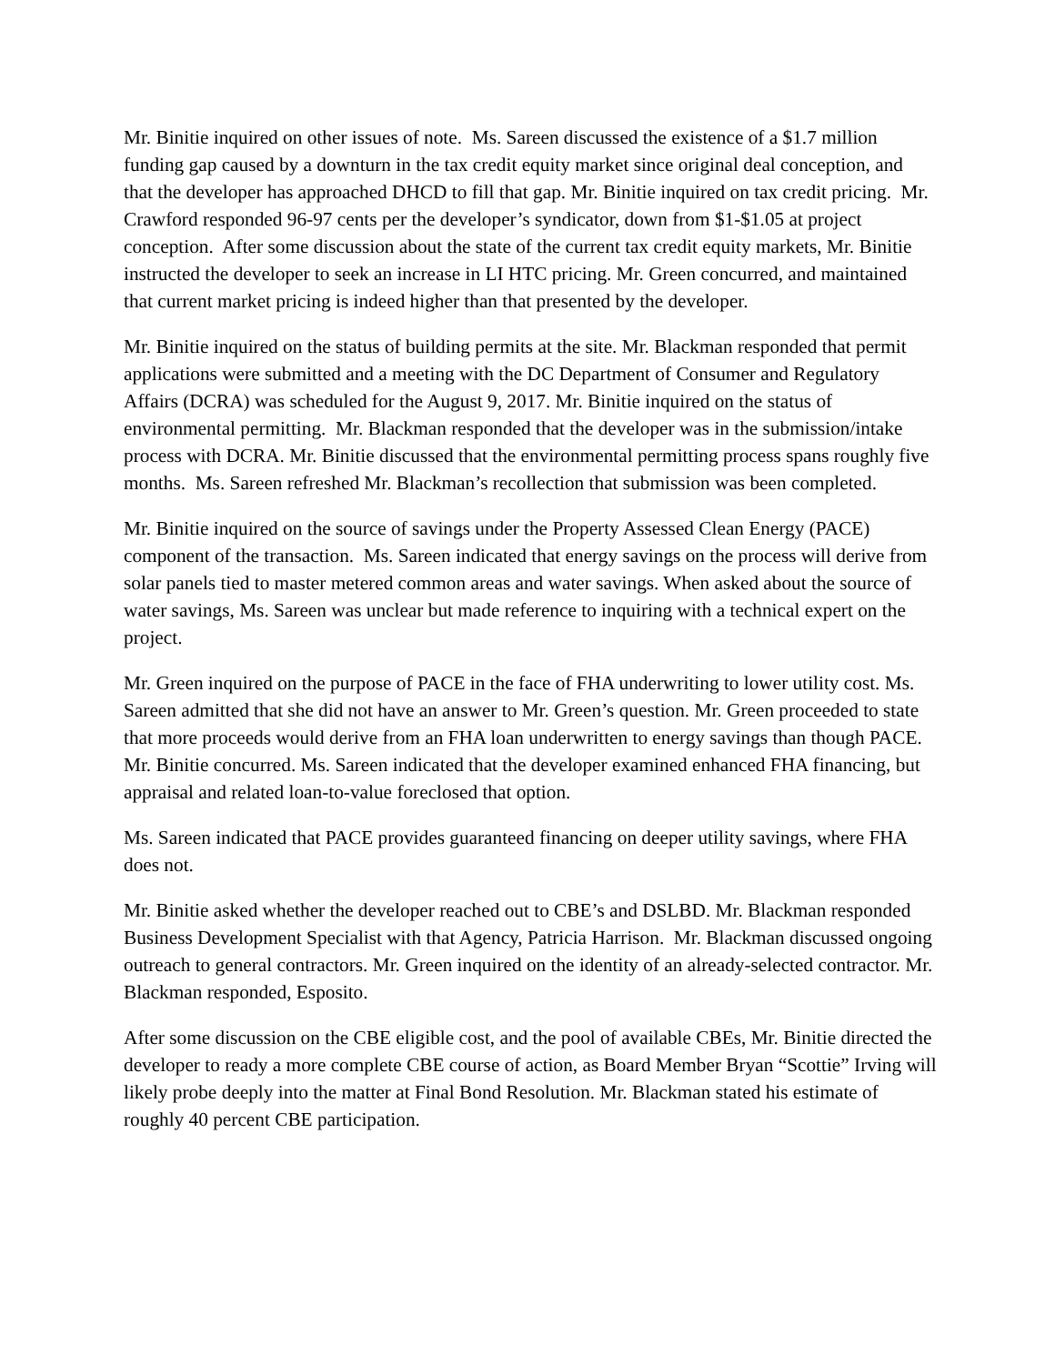Mr. Binitie inquired on other issues of note. Ms. Sareen discussed the existence of a $1.7 million funding gap caused by a downturn in the tax credit equity market since original deal conception, and that the developer has approached DHCD to fill that gap. Mr. Binitie inquired on tax credit pricing. Mr. Crawford responded 96-97 cents per the developer’s syndicator, down from $1-$1.05 at project conception. After some discussion about the state of the current tax credit equity markets, Mr. Binitie instructed the developer to seek an increase in LI HTC pricing. Mr. Green concurred, and maintained that current market pricing is indeed higher than that presented by the developer.
Mr. Binitie inquired on the status of building permits at the site. Mr. Blackman responded that permit applications were submitted and a meeting with the DC Department of Consumer and Regulatory Affairs (DCRA) was scheduled for the August 9, 2017. Mr. Binitie inquired on the status of environmental permitting. Mr. Blackman responded that the developer was in the submission/intake process with DCRA. Mr. Binitie discussed that the environmental permitting process spans roughly five months. Ms. Sareen refreshed Mr. Blackman’s recollection that submission was been completed.
Mr. Binitie inquired on the source of savings under the Property Assessed Clean Energy (PACE) component of the transaction. Ms. Sareen indicated that energy savings on the process will derive from solar panels tied to master metered common areas and water savings. When asked about the source of water savings, Ms. Sareen was unclear but made reference to inquiring with a technical expert on the project.
Mr. Green inquired on the purpose of PACE in the face of FHA underwriting to lower utility cost. Ms. Sareen admitted that she did not have an answer to Mr. Green’s question. Mr. Green proceeded to state that more proceeds would derive from an FHA loan underwritten to energy savings than though PACE. Mr. Binitie concurred. Ms. Sareen indicated that the developer examined enhanced FHA financing, but appraisal and related loan-to-value foreclosed that option.
Ms. Sareen indicated that PACE provides guaranteed financing on deeper utility savings, where FHA does not.
Mr. Binitie asked whether the developer reached out to CBE’s and DSLBD. Mr. Blackman responded Business Development Specialist with that Agency, Patricia Harrison. Mr. Blackman discussed ongoing outreach to general contractors. Mr. Green inquired on the identity of an already-selected contractor. Mr. Blackman responded, Esposito.
After some discussion on the CBE eligible cost, and the pool of available CBEs, Mr. Binitie directed the developer to ready a more complete CBE course of action, as Board Member Bryan “Scottie” Irving will likely probe deeply into the matter at Final Bond Resolution. Mr. Blackman stated his estimate of roughly 40 percent CBE participation.